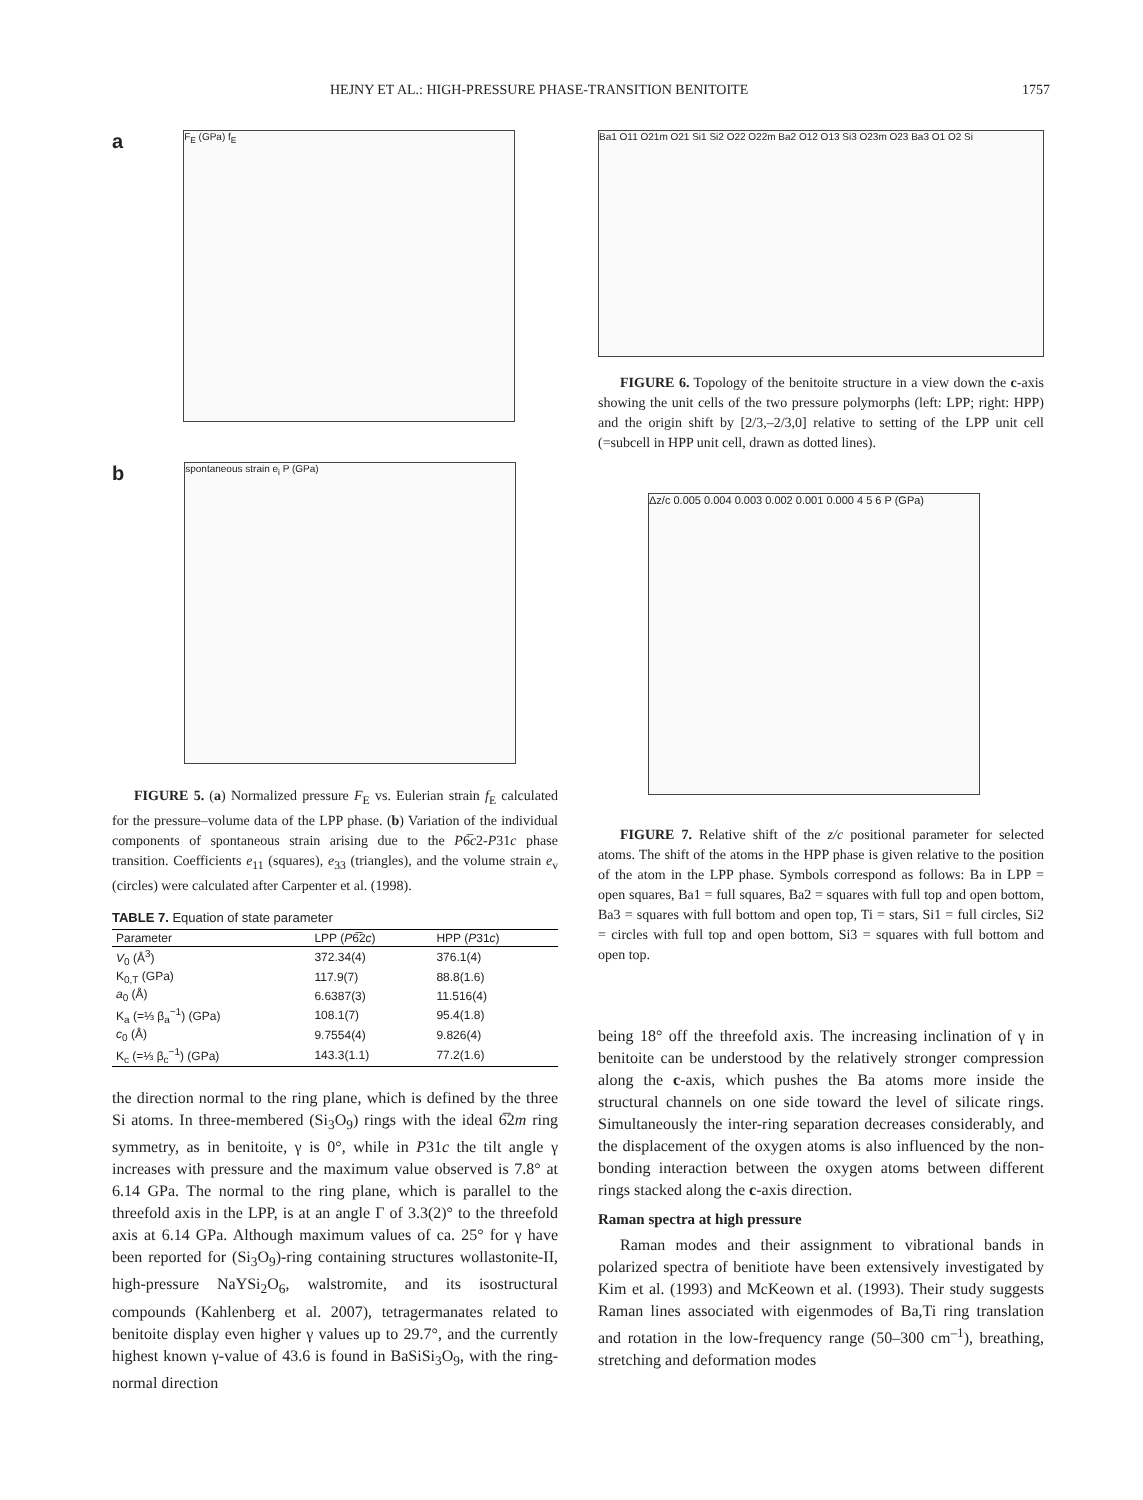HEJNY ET AL.: HIGH-PRESSURE PHASE-TRANSITION BENITOITE 1757
a
F<sub>E</sub> (GPa) f<sub>E</sub>
b
spontaneous strain e<sub>i</sub> P (GPa)
FIGURE 5. (a) Normalized pressure F<sub>E</sub> vs. Eulerian strain f<sub>E</sub> calculated for the pressure–volume data of the LPP phase. (b) Variation of the individual components of spontaneous strain arising due to the P6̅c2-P31c phase transition. Coefficients e<sub>11</sub> (squares), e<sub>33</sub> (triangles), and the volume strain e<sub>v</sub> (circles) were calculated after Carpenter et al. (1998).
TABLE 7. Equation of state parameter
| Parameter | LPP ( P 6̅2 c ) | HPP ( P 31 c ) |
| --- | --- | --- |
| V<sub>0</sub> (Å<sup>3</sup>) | 372.34(4) | 376.1(4) |
| K<sub>0,T</sub> (GPa) | 117.9(7) | 88.8(1.6) |
| a<sub>0</sub> (Å) | 6.6387(3) | 11.516(4) |
| K<sub>a</sub> (=⅓ β<sub>a</sub><sup>−1</sup>) (GPa) | 108.1(7) | 95.4(1.8) |
| c<sub>0</sub> (Å) | 9.7554(4) | 9.826(4) |
| K<sub>c</sub> (=⅓ β<sub>c</sub><sup>−1</sup>) (GPa) | 143.3(1.1) | 77.2(1.6) |
the direction normal to the ring plane, which is defined by the three Si atoms. In three-membered (Si<sub>3</sub>O<sub>9</sub>) rings with the ideal 6̅2m ring symmetry, as in benitoite, γ is 0°, while in P31c the tilt angle γ increases with pressure and the maximum value observed is 7.8° at 6.14 GPa. The normal to the ring plane, which is parallel to the threefold axis in the LPP, is at an angle Γ of 3.3(2)° to the threefold axis at 6.14 GPa. Although maximum values of ca. 25° for γ have been reported for (Si<sub>3</sub>O<sub>9</sub>)-ring containing structures wollastonite-II, high-pressure NaYSi<sub>2</sub>O<sub>6</sub>, walstromite, and its isostructural compounds (Kahlenberg et al. 2007), tetragermanates related to benitoite display even higher γ values up to 29.7°, and the currently highest known γ-value of 43.6 is found in BaSiSi<sub>3</sub>O<sub>9</sub>, with the ring-normal direction
Ba1 O11 O21m O21 Si1 Si2 O22 O22m Ba2 O12 O13 Si3 O23m O23 Ba3 O1 O2 Si
FIGURE 6. Topology of the benitoite structure in a view down the c-axis showing the unit cells of the two pressure polymorphs (left: LPP; right: HPP) and the origin shift by [2/3,–2/3,0] relative to setting of the LPP unit cell (=subcell in HPP unit cell, drawn as dotted lines).
Δz/c 0.005 0.004 0.003 0.002 0.001 0.000 4 5 6 P (GPa)
FIGURE 7. Relative shift of the z/c positional parameter for selected atoms. The shift of the atoms in the HPP phase is given relative to the position of the atom in the LPP phase. Symbols correspond as follows: Ba in LPP = open squares, Ba1 = full squares, Ba2 = squares with full top and open bottom, Ba3 = squares with full bottom and open top, Ti = stars, Si1 = full circles, Si2 = circles with full top and open bottom, Si3 = squares with full bottom and open top.
being 18° off the threefold axis. The increasing inclination of γ in benitoite can be understood by the relatively stronger compression along the c-axis, which pushes the Ba atoms more inside the structural channels on one side toward the level of silicate rings. Simultaneously the inter-ring separation decreases considerably, and the displacement of the oxygen atoms is also influenced by the non-bonding interaction between the oxygen atoms between different rings stacked along the c-axis direction.
Raman spectra at high pressure
Raman modes and their assignment to vibrational bands in polarized spectra of benitiote have been extensively investigated by Kim et al. (1993) and McKeown et al. (1993). Their study suggests Raman lines associated with eigenmodes of Ba,Ti ring translation and rotation in the low-frequency range (50–300 cm<sup>–1</sup>), breathing, stretching and deformation modes